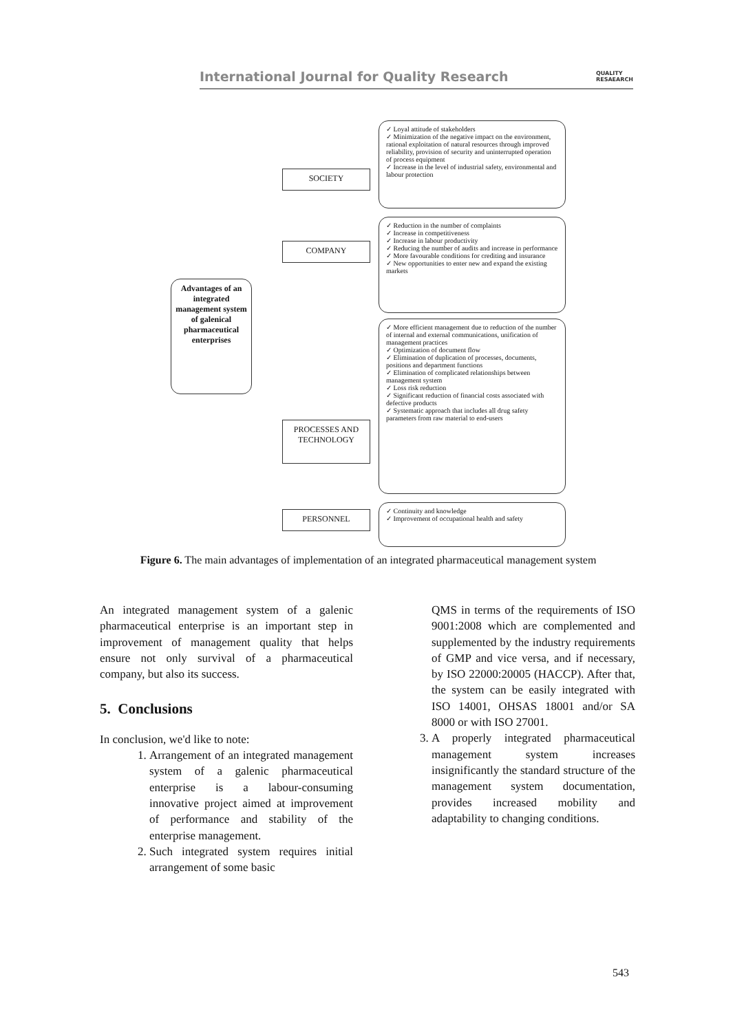International Journal for Quality Research
QUALITY
RESAEARCH
Advantages of an integrated management system of galenical pharmaceutical enterprises
SOCIETY
✓ Loyal attitude of stakeholders
✓ Minimization of the negative impact on the environment, rational exploitation of natural resources through improved reliability, provision of security and uninterrupted operation of process equipment
✓ Increase in the level of industrial safety, environmental and labour protection
COMPANY
✓ Reduction in the number of complaints
✓ Increase in competitiveness
✓ Increase in labour productivity
✓ Reducing the number of audits and increase in performance
✓ More favourable conditions for crediting and insurance
✓ New opportunities to enter new and expand the existing markets
PROCESSES AND TECHNOLOGY
✓ More efficient management due to reduction of the number of internal and external communications, unification of management practices
✓ Optimization of document flow
✓ Elimination of duplication of processes, documents, positions and department functions
✓ Elimination of complicated relationships between management system
✓ Loss risk reduction
✓ Significant reduction of financial costs associated with defective products
✓ Systematic approach that includes all drug safety parameters from raw material to end-users
PERSONNEL
✓ Continuity and knowledge
✓ Improvement of occupational health and safety
Figure 6. The main advantages of implementation of an integrated pharmaceutical management system
An integrated management system of a galenic pharmaceutical enterprise is an important step in improvement of management quality that helps ensure not only survival of a pharmaceutical company, but also its success.
5. Conclusions
In conclusion, we'd like to note:
1. Arrangement of an integrated management system of a galenic pharmaceutical enterprise is a labour-consuming innovative project aimed at improvement of performance and stability of the enterprise management.
2. Such integrated system requires initial arrangement of some basic
QMS in terms of the requirements of ISO 9001:2008 which are complemented and supplemented by the industry requirements of GMP and vice versa, and if necessary, by ISO 22000:20005 (HACCP). After that, the system can be easily integrated with ISO 14001, OHSAS 18001 and/or SA 8000 or with ISO 27001.
3. A properly integrated pharmaceutical management system increases insignificantly the standard structure of the management system documentation, provides increased mobility and adaptability to changing conditions.
543